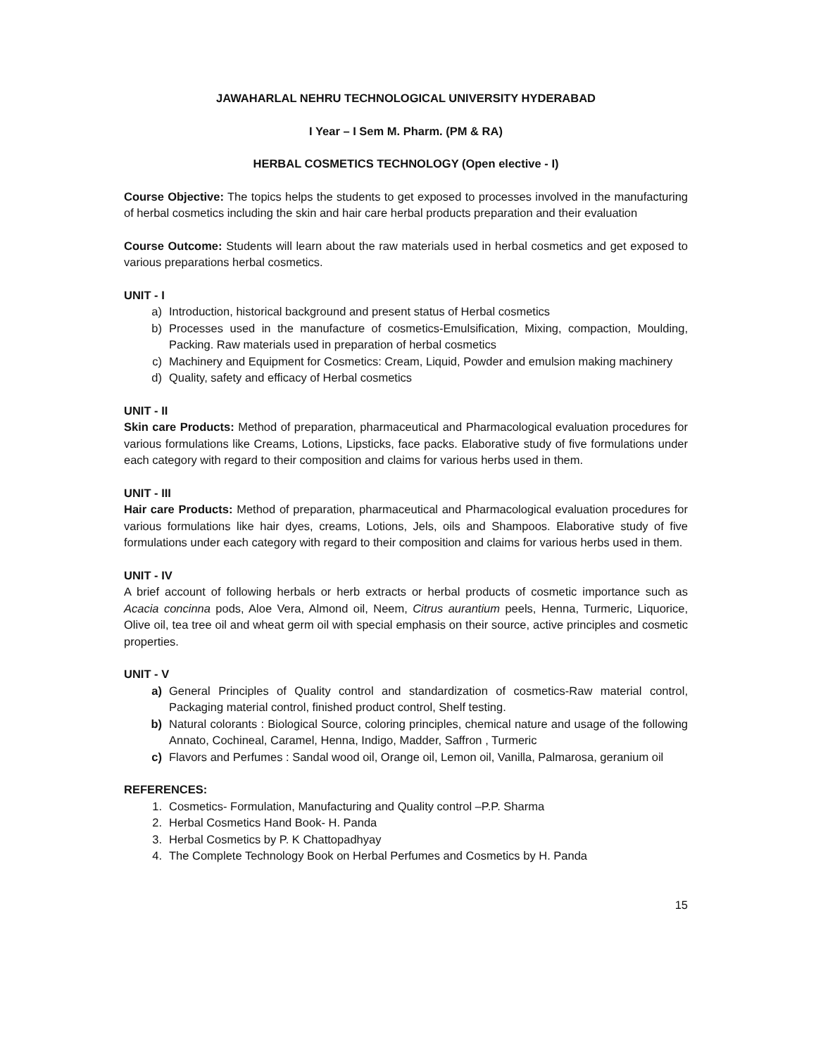JAWAHARLAL NEHRU TECHNOLOGICAL UNIVERSITY HYDERABAD
I Year – I Sem M. Pharm. (PM & RA)
HERBAL COSMETICS TECHNOLOGY (Open elective - I)
Course Objective: The topics helps the students to get exposed to processes involved in the manufacturing of herbal cosmetics including the skin and hair care herbal products preparation and their evaluation
Course Outcome: Students will learn about the raw materials used in herbal cosmetics and get exposed to various preparations herbal cosmetics.
UNIT - I
a) Introduction, historical background and present status of Herbal cosmetics
b) Processes used in the manufacture of cosmetics-Emulsification, Mixing, compaction, Moulding, Packing. Raw materials used in preparation of herbal cosmetics
c) Machinery and Equipment for Cosmetics: Cream, Liquid, Powder and emulsion making machinery
d) Quality, safety and efficacy of Herbal cosmetics
UNIT - II
Skin care Products: Method of preparation, pharmaceutical and Pharmacological evaluation procedures for various formulations like Creams, Lotions, Lipsticks, face packs. Elaborative study of five formulations under each category with regard to their composition and claims for various herbs used in them.
UNIT - III
Hair care Products: Method of preparation, pharmaceutical and Pharmacological evaluation procedures for various formulations like hair dyes, creams, Lotions, Jels, oils and Shampoos. Elaborative study of five formulations under each category with regard to their composition and claims for various herbs used in them.
UNIT - IV
A brief account of following herbals or herb extracts or herbal products of cosmetic importance such as Acacia concinna pods, Aloe Vera, Almond oil, Neem, Citrus aurantium peels, Henna, Turmeric, Liquorice, Olive oil, tea tree oil and wheat germ oil with special emphasis on their source, active principles and cosmetic properties.
UNIT - V
a) General Principles of Quality control and standardization of cosmetics-Raw material control, Packaging material control, finished product control, Shelf testing.
b) Natural colorants : Biological Source, coloring principles, chemical nature and usage of the following Annato, Cochineal, Caramel, Henna, Indigo, Madder, Saffron , Turmeric
c) Flavors and Perfumes : Sandal wood oil, Orange oil, Lemon oil, Vanilla, Palmarosa, geranium oil
REFERENCES:
1. Cosmetics- Formulation, Manufacturing and Quality control –P.P. Sharma
2. Herbal Cosmetics Hand Book- H. Panda
3. Herbal Cosmetics by P. K Chattopadhyay
4. The Complete Technology Book on Herbal Perfumes and Cosmetics by H. Panda
15